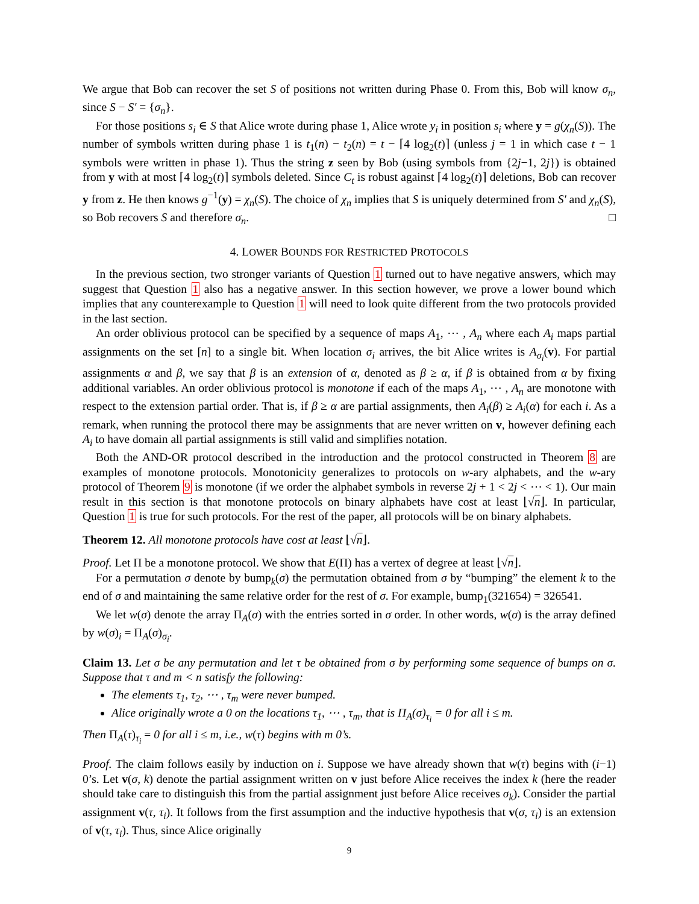We argue that Bob can recover the set S of positions not written during Phase 0. From this, Bob will know σ<sub>n</sub>, since S − S′ = {σ<sub>n</sub>}.
For those positions s<sub>i</sub> ∈ S that Alice wrote during phase 1, Alice wrote y<sub>i</sub> in position s<sub>i</sub> where y = g(χ<sub>n</sub>(S)). The number of symbols written during phase 1 is t<sub>1</sub>(n) − t<sub>2</sub>(n) = t − ⌈4 log<sub>2</sub>(t)⌉ (unless j = 1 in which case t − 1 symbols were written in phase 1). Thus the string z seen by Bob (using symbols from {2j−1, 2j}) is obtained from y with at most ⌈4 log<sub>2</sub>(t)⌉ symbols deleted. Since C<sub>t</sub> is robust against ⌈4 log<sub>2</sub>(t)⌉ deletions, Bob can recover y from z. He then knows g<sup>−1</sup>(y) = χ<sub>n</sub>(S). The choice of χ<sub>n</sub> implies that S is uniquely determined from S′ and χ<sub>n</sub>(S), so Bob recovers S and therefore σ<sub>n</sub>. □
4. LOWER BOUNDS FOR RESTRICTED PROTOCOLS
In the previous section, two stronger variants of Question 1 turned out to have negative answers, which may suggest that Question 1 also has a negative answer. In this section however, we prove a lower bound which implies that any counterexample to Question 1 will need to look quite different from the two protocols provided in the last section.
An order oblivious protocol can be specified by a sequence of maps A<sub>1</sub>, ⋯ , A<sub>n</sub> where each A<sub>i</sub> maps partial assignments on the set [n] to a single bit. When location σ<sub>i</sub> arrives, the bit Alice writes is A<sub>σ<sub>i</sub></sub>(v). For partial assignments α and β, we say that β is an extension of α, denoted as β ≥ α, if β is obtained from α by fixing additional variables. An order oblivious protocol is monotone if each of the maps A<sub>1</sub>, ⋯ , A<sub>n</sub> are monotone with respect to the extension partial order. That is, if β ≥ α are partial assignments, then A<sub>i</sub>(β) ≥ A<sub>i</sub>(α) for each i. As a remark, when running the protocol there may be assignments that are never written on v, however defining each A<sub>i</sub> to have domain all partial assignments is still valid and simplifies notation.
Both the AND-OR protocol described in the introduction and the protocol constructed in Theorem 8 are examples of monotone protocols. Monotonicity generalizes to protocols on w-ary alphabets, and the w-ary protocol of Theorem 9 is monotone (if we order the alphabet symbols in reverse 2j + 1 < 2j < ⋯ < 1). Our main result in this section is that monotone protocols on binary alphabets have cost at least ⌊√n⌋. In particular, Question 1 is true for such protocols. For the rest of the paper, all protocols will be on binary alphabets.
Theorem 12. All monotone protocols have cost at least ⌊√n⌋.
Proof. Let Π be a monotone protocol. We show that E(Π) has a vertex of degree at least ⌊√n⌋.
For a permutation σ denote by bump<sub>k</sub>(σ) the permutation obtained from σ by “bumping” the element k to the end of σ and maintaining the same relative order for the rest of σ. For example, bump<sub>1</sub>(321654) = 326541.
We let w(σ) denote the array Π<sub>A</sub>(σ) with the entries sorted in σ order. In other words, w(σ) is the array defined by w(σ)<sub>i</sub> = Π<sub>A</sub>(σ)<sub>σ<sub>i</sub></sub>.
Claim 13. Let σ be any permutation and let τ be obtained from σ by performing some sequence of bumps on σ. Suppose that τ and m < n satisfy the following:
The elements τ<sub>1</sub>, τ<sub>2</sub>, ⋯ , τ<sub>m</sub> were never bumped.
Alice originally wrote a 0 on the locations τ<sub>1</sub>, ⋯ , τ<sub>m</sub>, that is Π<sub>A</sub>(σ)<sub>τ<sub>i</sub></sub> = 0 for all i ≤ m.
Then Π<sub>A</sub>(τ)<sub>τ<sub>i</sub></sub> = 0 for all i ≤ m, i.e., w(τ) begins with m 0’s.
Proof. The claim follows easily by induction on i. Suppose we have already shown that w(τ) begins with (i−1) 0’s. Let v(σ, k) denote the partial assignment written on v just before Alice receives the index k (here the reader should take care to distinguish this from the partial assignment just before Alice receives σ<sub>k</sub>). Consider the partial assignment v(τ, τ<sub>i</sub>). It follows from the first assumption and the inductive hypothesis that v(σ, τ<sub>i</sub>) is an extension of v(τ, τ<sub>i</sub>). Thus, since Alice originally
9